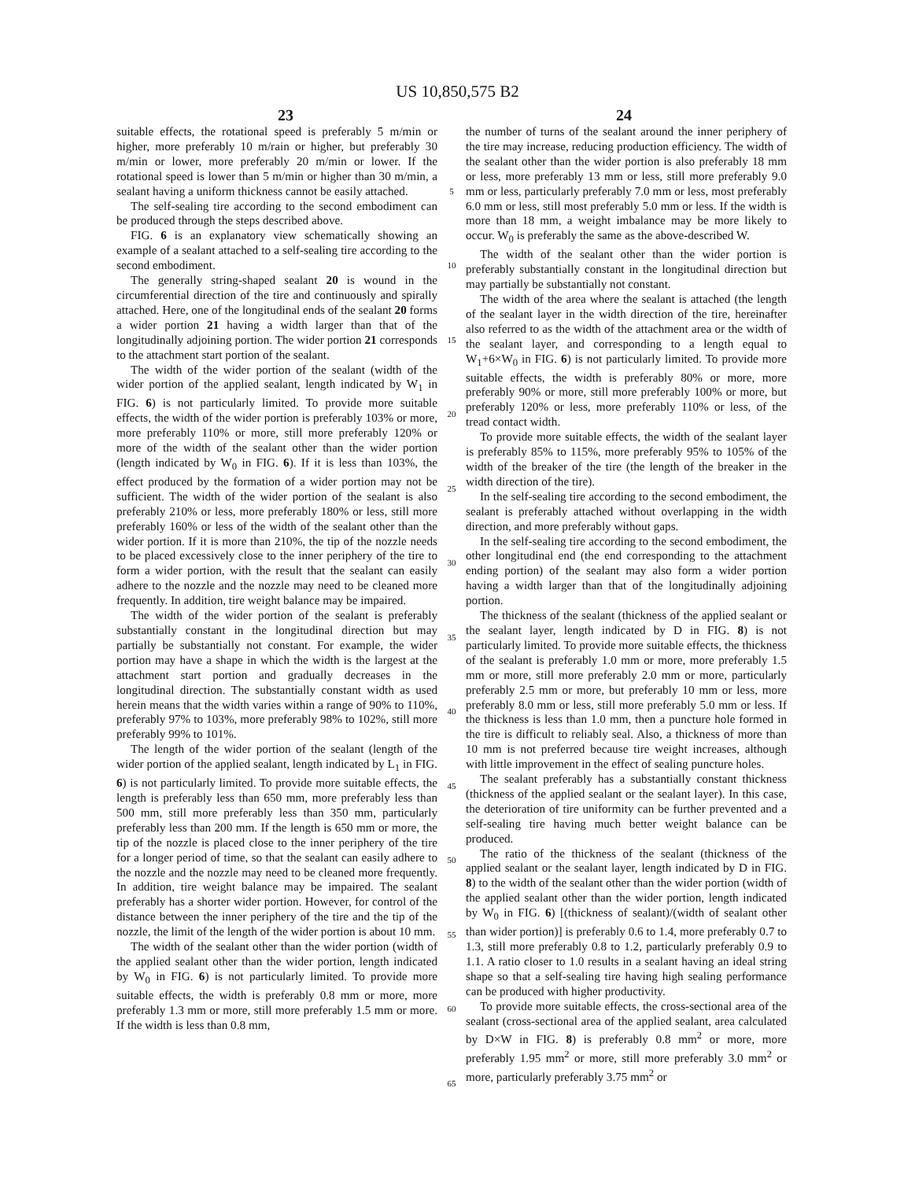US 10,850,575 B2
23 24
suitable effects, the rotational speed is preferably 5 m/min or higher, more preferably 10 m/rain or higher, but preferably 30 m/min or lower, more preferably 20 m/min or lower. If the rotational speed is lower than 5 m/min or higher than 30 m/min, a sealant having a uniform thickness cannot be easily attached.
The self-sealing tire according to the second embodiment can be produced through the steps described above.
FIG. 6 is an explanatory view schematically showing an example of a sealant attached to a self-sealing tire according to the second embodiment.
The generally string-shaped sealant 20 is wound in the circumferential direction of the tire and continuously and spirally attached. Here, one of the longitudinal ends of the sealant 20 forms a wider portion 21 having a width larger than that of the longitudinally adjoining portion. The wider portion 21 corresponds to the attachment start portion of the sealant.
The width of the wider portion of the sealant (width of the wider portion of the applied sealant, length indicated by W<sub>1</sub> in FIG. 6) is not particularly limited. To provide more suitable effects, the width of the wider portion is preferably 103% or more, more preferably 110% or more, still more preferably 120% or more of the width of the sealant other than the wider portion (length indicated by W<sub>0</sub> in FIG. 6). If it is less than 103%, the effect produced by the formation of a wider portion may not be sufficient. The width of the wider portion of the sealant is also preferably 210% or less, more preferably 180% or less, still more preferably 160% or less of the width of the sealant other than the wider portion. If it is more than 210%, the tip of the nozzle needs to be placed excessively close to the inner periphery of the tire to form a wider portion, with the result that the sealant can easily adhere to the nozzle and the nozzle may need to be cleaned more frequently. In addition, tire weight balance may be impaired.
The width of the wider portion of the sealant is preferably substantially constant in the longitudinal direction but may partially be substantially not constant. For example, the wider portion may have a shape in which the width is the largest at the attachment start portion and gradually decreases in the longitudinal direction. The substantially constant width as used herein means that the width varies within a range of 90% to 110%, preferably 97% to 103%, more preferably 98% to 102%, still more preferably 99% to 101%.
The length of the wider portion of the sealant (length of the wider portion of the applied sealant, length indicated by L<sub>1</sub> in FIG. 6) is not particularly limited. To provide more suitable effects, the length is preferably less than 650 mm, more preferably less than 500 mm, still more preferably less than 350 mm, particularly preferably less than 200 mm. If the length is 650 mm or more, the tip of the nozzle is placed close to the inner periphery of the tire for a longer period of time, so that the sealant can easily adhere to the nozzle and the nozzle may need to be cleaned more frequently. In addition, tire weight balance may be impaired. The sealant preferably has a shorter wider portion. However, for control of the distance between the inner periphery of the tire and the tip of the nozzle, the limit of the length of the wider portion is about 10 mm.
The width of the sealant other than the wider portion (width of the applied sealant other than the wider portion, length indicated by W<sub>0</sub> in FIG. 6) is not particularly limited. To provide more suitable effects, the width is preferably 0.8 mm or more, more preferably 1.3 mm or more, still more preferably 1.5 mm or more. If the width is less than 0.8 mm,
5
10
15
20
25
30
35
40
45
50
55
60
65
the number of turns of the sealant around the inner periphery of the tire may increase, reducing production efficiency. The width of the sealant other than the wider portion is also preferably 18 mm or less, more preferably 13 mm or less, still more preferably 9.0 mm or less, particularly preferably 7.0 mm or less, most preferably 6.0 mm or less, still most preferably 5.0 mm or less. If the width is more than 18 mm, a weight imbalance may be more likely to occur. W<sub>0</sub> is preferably the same as the above-described W.
The width of the sealant other than the wider portion is preferably substantially constant in the longitudinal direction but may partially be substantially not constant.
The width of the area where the sealant is attached (the length of the sealant layer in the width direction of the tire, hereinafter also referred to as the width of the attachment area or the width of the sealant layer, and corresponding to a length equal to W<sub>1</sub>+6×W<sub>0</sub> in FIG. 6) is not particularly limited. To provide more suitable effects, the width is preferably 80% or more, more preferably 90% or more, still more preferably 100% or more, but preferably 120% or less, more preferably 110% or less, of the tread contact width.
To provide more suitable effects, the width of the sealant layer is preferably 85% to 115%, more preferably 95% to 105% of the width of the breaker of the tire (the length of the breaker in the width direction of the tire).
In the self-sealing tire according to the second embodiment, the sealant is preferably attached without overlapping in the width direction, and more preferably without gaps.
In the self-sealing tire according to the second embodiment, the other longitudinal end (the end corresponding to the attachment ending portion) of the sealant may also form a wider portion having a width larger than that of the longitudinally adjoining portion.
The thickness of the sealant (thickness of the applied sealant or the sealant layer, length indicated by D in FIG. 8) is not particularly limited. To provide more suitable effects, the thickness of the sealant is preferably 1.0 mm or more, more preferably 1.5 mm or more, still more preferably 2.0 mm or more, particularly preferably 2.5 mm or more, but preferably 10 mm or less, more preferably 8.0 mm or less, still more preferably 5.0 mm or less. If the thickness is less than 1.0 mm, then a puncture hole formed in the tire is difficult to reliably seal. Also, a thickness of more than 10 mm is not preferred because tire weight increases, although with little improvement in the effect of sealing puncture holes.
The sealant preferably has a substantially constant thickness (thickness of the applied sealant or the sealant layer). In this case, the deterioration of tire uniformity can be further prevented and a self-sealing tire having much better weight balance can be produced.
The ratio of the thickness of the sealant (thickness of the applied sealant or the sealant layer, length indicated by D in FIG. 8) to the width of the sealant other than the wider portion (width of the applied sealant other than the wider portion, length indicated by W<sub>0</sub> in FIG. 6) [(thickness of sealant)/(width of sealant other than wider portion)] is preferably 0.6 to 1.4, more preferably 0.7 to 1.3, still more preferably 0.8 to 1.2, particularly preferably 0.9 to 1.1. A ratio closer to 1.0 results in a sealant having an ideal string shape so that a self-sealing tire having high sealing performance can be produced with higher productivity.
To provide more suitable effects, the cross-sectional area of the sealant (cross-sectional area of the applied sealant, area calculated by D×W in FIG. 8) is preferably 0.8 mm<sup>2</sup> or more, more preferably 1.95 mm<sup>2</sup> or more, still more preferably 3.0 mm<sup>2</sup> or more, particularly preferably 3.75 mm<sup>2</sup> or